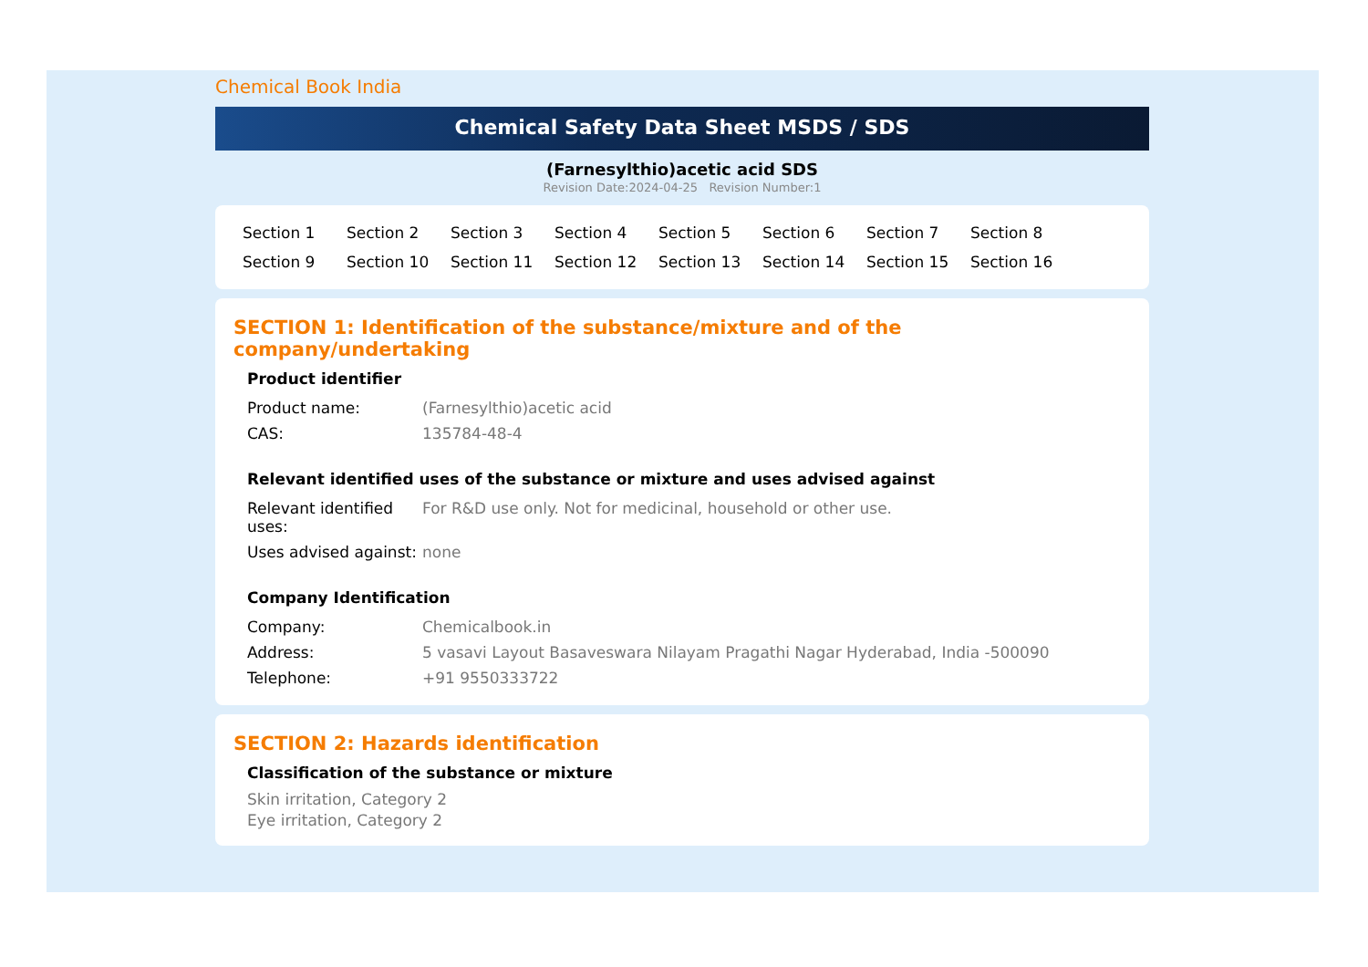Chemical Book India
Chemical Safety Data Sheet MSDS / SDS
(Farnesylthio)acetic acid SDS
Revision Date:2024-04-25 Revision Number:1
Section 1 Section 2 Section 3 Section 4 Section 5 Section 6 Section 7 Section 8 Section 9 Section 10 Section 11 Section 12 Section 13 Section 14 Section 15 Section 16
SECTION 1: Identification of the substance/mixture and of the company/undertaking
Product identifier
| Product name: | (Farnesylthio)acetic acid |
| CAS: | 135784-48-4 |
Relevant identified uses of the substance or mixture and uses advised against
| Relevant identified uses: | For R&D use only. Not for medicinal, household or other use. |
| Uses advised against: | none |
Company Identification
| Company: | Chemicalbook.in |
| Address: | 5 vasavi Layout Basaveswara Nilayam Pragathi Nagar Hyderabad, India -500090 |
| Telephone: | +91 9550333722 |
SECTION 2: Hazards identification
Classification of the substance or mixture
Skin irritation, Category 2
Eye irritation, Category 2